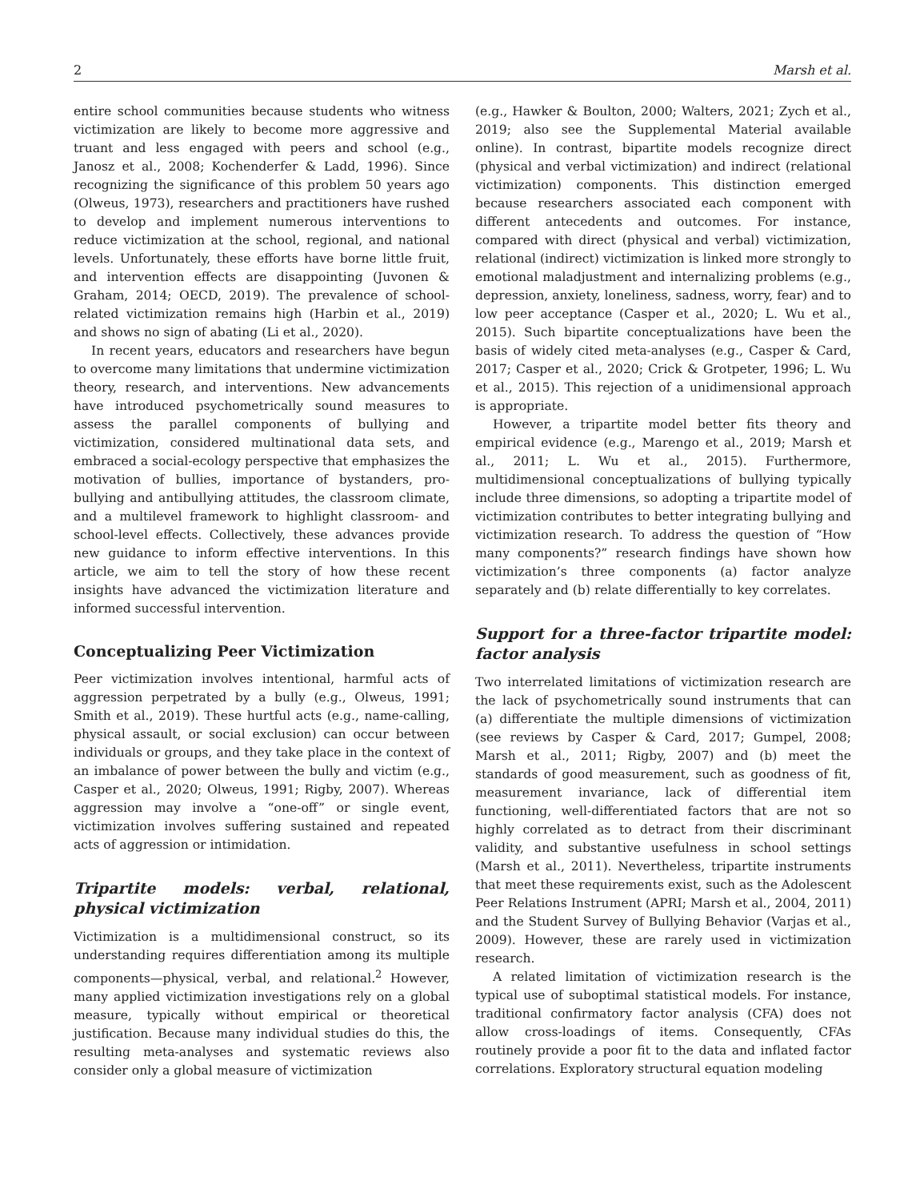2 Marsh et al.
entire school communities because students who witness victimization are likely to become more aggressive and truant and less engaged with peers and school (e.g., Janosz et al., 2008; Kochenderfer & Ladd, 1996). Since recognizing the significance of this problem 50 years ago (Olweus, 1973), researchers and practitioners have rushed to develop and implement numerous interventions to reduce victimization at the school, regional, and national levels. Unfortunately, these efforts have borne little fruit, and intervention effects are disappointing (Juvonen & Graham, 2014; OECD, 2019). The prevalence of school-related victimization remains high (Harbin et al., 2019) and shows no sign of abating (Li et al., 2020).
In recent years, educators and researchers have begun to overcome many limitations that undermine victimization theory, research, and interventions. New advancements have introduced psychometrically sound measures to assess the parallel components of bullying and victimization, considered multinational data sets, and embraced a social-ecology perspective that emphasizes the motivation of bullies, importance of bystanders, pro-bullying and antibullying attitudes, the classroom climate, and a multilevel framework to highlight classroom- and school-level effects. Collectively, these advances provide new guidance to inform effective interventions. In this article, we aim to tell the story of how these recent insights have advanced the victimization literature and informed successful intervention.
Conceptualizing Peer Victimization
Peer victimization involves intentional, harmful acts of aggression perpetrated by a bully (e.g., Olweus, 1991; Smith et al., 2019). These hurtful acts (e.g., name-calling, physical assault, or social exclusion) can occur between individuals or groups, and they take place in the context of an imbalance of power between the bully and victim (e.g., Casper et al., 2020; Olweus, 1991; Rigby, 2007). Whereas aggression may involve a “one-off” or single event, victimization involves suffering sustained and repeated acts of aggression or intimidation.
Tripartite models: verbal, relational, physical victimization
Victimization is a multidimensional construct, so its understanding requires differentiation among its multiple components—physical, verbal, and relational.<sup>2</sup> However, many applied victimization investigations rely on a global measure, typically without empirical or theoretical justification. Because many individual studies do this, the resulting meta-analyses and systematic reviews also consider only a global measure of victimization
(e.g., Hawker & Boulton, 2000; Walters, 2021; Zych et al., 2019; also see the Supplemental Material available online). In contrast, bipartite models recognize direct (physical and verbal victimization) and indirect (relational victimization) components. This distinction emerged because researchers associated each component with different antecedents and outcomes. For instance, compared with direct (physical and verbal) victimization, relational (indirect) victimization is linked more strongly to emotional maladjustment and internalizing problems (e.g., depression, anxiety, loneliness, sadness, worry, fear) and to low peer acceptance (Casper et al., 2020; L. Wu et al., 2015). Such bipartite conceptualizations have been the basis of widely cited meta-analyses (e.g., Casper & Card, 2017; Casper et al., 2020; Crick & Grotpeter, 1996; L. Wu et al., 2015). This rejection of a unidimensional approach is appropriate.
However, a tripartite model better fits theory and empirical evidence (e.g., Marengo et al., 2019; Marsh et al., 2011; L. Wu et al., 2015). Furthermore, multidimensional conceptualizations of bullying typically include three dimensions, so adopting a tripartite model of victimization contributes to better integrating bullying and victimization research. To address the question of “How many components?” research findings have shown how victimization’s three components (a) factor analyze separately and (b) relate differentially to key correlates.
Support for a three-factor tripartite model: factor analysis
Two interrelated limitations of victimization research are the lack of psychometrically sound instruments that can (a) differentiate the multiple dimensions of victimization (see reviews by Casper & Card, 2017; Gumpel, 2008; Marsh et al., 2011; Rigby, 2007) and (b) meet the standards of good measurement, such as goodness of fit, measurement invariance, lack of differential item functioning, well-differentiated factors that are not so highly correlated as to detract from their discriminant validity, and substantive usefulness in school settings (Marsh et al., 2011). Nevertheless, tripartite instruments that meet these requirements exist, such as the Adolescent Peer Relations Instrument (APRI; Marsh et al., 2004, 2011) and the Student Survey of Bullying Behavior (Varjas et al., 2009). However, these are rarely used in victimization research.
A related limitation of victimization research is the typical use of suboptimal statistical models. For instance, traditional confirmatory factor analysis (CFA) does not allow cross-loadings of items. Consequently, CFAs routinely provide a poor fit to the data and inflated factor correlations. Exploratory structural equation modeling